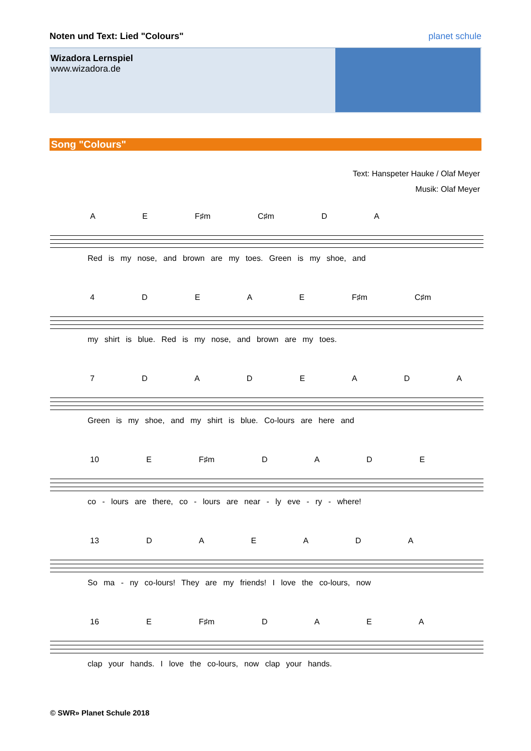Noten und Text: Lied "Colours" planet schule
Wizadora Lernspiel
www.wizadora.de
Song "Colours"
Text: Hanspeter Hauke / Olaf Meyer
Musik: Olaf Meyer
A E F♯m C♯m D A
Red is my nose, and brown are my toes. Green is my shoe, and
4 D E A E F♯m C♯m
my shirt is blue. Red is my nose, and brown are my toes.
7 D A D E A D A
Green is my shoe, and my shirt is blue. Co-lours are here and
10 E F♯m D A D E
co - lours are there, co - lours are near - ly eve - ry - where!
13 D A E A D A
So ma - ny co-lours! They are my friends! I love the co-lours, now
16 E F♯m D A E A
clap your hands. I love the co-lours, now clap your hands.
© SWR» Planet Schule 2018